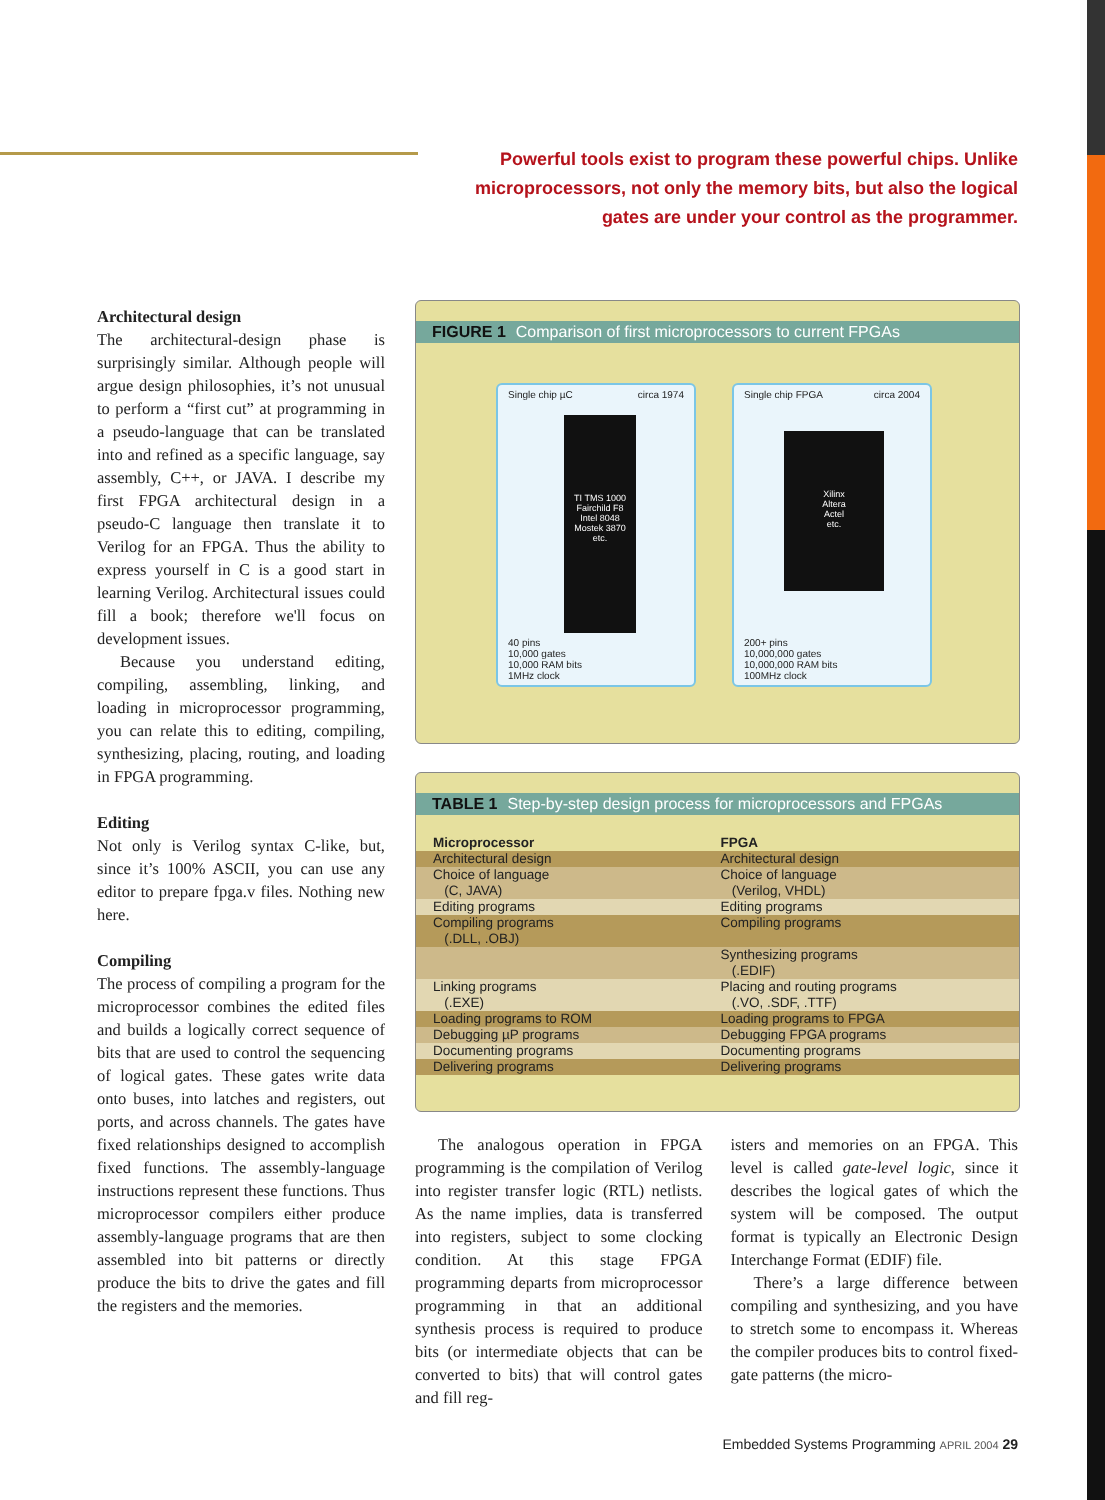Powerful tools exist to program these powerful chips. Unlike microprocessors, not only the memory bits, but also the logical gates are under your control as the programmer.
Architectural design
The architectural-design phase is surprisingly similar. Although people will argue design philosophies, it’s not unusual to perform a “first cut” at programming in a pseudo-language that can be translated into and refined as a specific language, say assembly, C++, or JAVA. I describe my first FPGA architectural design in a pseudo-C language then translate it to Verilog for an FPGA. Thus the ability to express yourself in C is a good start in learning Verilog. Architectural issues could fill a book; therefore we'll focus on development issues.
Because you understand editing, compiling, assembling, linking, and loading in microprocessor programming, you can relate this to editing, compiling, synthesizing, placing, routing, and loading in FPGA programming.
Editing
Not only is Verilog syntax C-like, but, since it’s 100% ASCII, you can use any editor to prepare fpga.v files. Nothing new here.
Compiling
The process of compiling a program for the microprocessor combines the edited files and builds a logically correct sequence of bits that are used to control the sequencing of logical gates. These gates write data onto buses, into latches and registers, out ports, and across channels. The gates have fixed relationships designed to accomplish fixed functions. The assembly-language instructions represent these functions. Thus microprocessor compilers either produce assembly-language programs that are then assembled into bit patterns or directly produce the bits to drive the gates and fill the registers and the memories.
FIGURE 1 Comparison of first microprocessors to current FPGAs
Single chip µC circa 1974
TI TMS 1000
Fairchild F8
Intel 8048
Mostek 3870
etc.
40 pins
10,000 gates
10,000 RAM bits
1MHz clock
Single chip FPGA circa 2004
Xilinx
Altera
Actel
etc.
200+ pins
10,000,000 gates
10,000,000 RAM bits
100MHz clock
TABLE 1 Step-by-step design process for microprocessors and FPGAs
| Microprocessor | FPGA |
| --- | --- |
| Architectural design | Architectural design |
| Choice of language (C, JAVA) | Choice of language (Verilog, VHDL) |
| Editing programs | Editing programs |
| Compiling programs (.DLL, .OBJ) | Compiling programs |
| | Synthesizing programs (.EDIF) |
| Linking programs (.EXE) | Placing and routing programs (.VO, .SDF, .TTF) |
| Loading programs to ROM | Loading programs to FPGA |
| Debugging µP programs | Debugging FPGA programs |
| Documenting programs | Documenting programs |
| Delivering programs | Delivering programs |
The analogous operation in FPGA programming is the compilation of Verilog into register transfer logic (RTL) netlists. As the name implies, data is transferred into registers, subject to some clocking condition. At this stage FPGA programming departs from microprocessor programming in that an additional synthesis process is required to produce bits (or intermediate objects that can be converted to bits) that will control gates and fill reg-
isters and memories on an FPGA. This level is called gate-level logic, since it describes the logical gates of which the system will be composed. The output format is typically an Electronic Design Interchange Format (EDIF) file.
There’s a large difference between compiling and synthesizing, and you have to stretch some to encompass it. Whereas the compiler produces bits to control fixed-gate patterns (the micro-
Embedded Systems Programming APRIL 2004 29